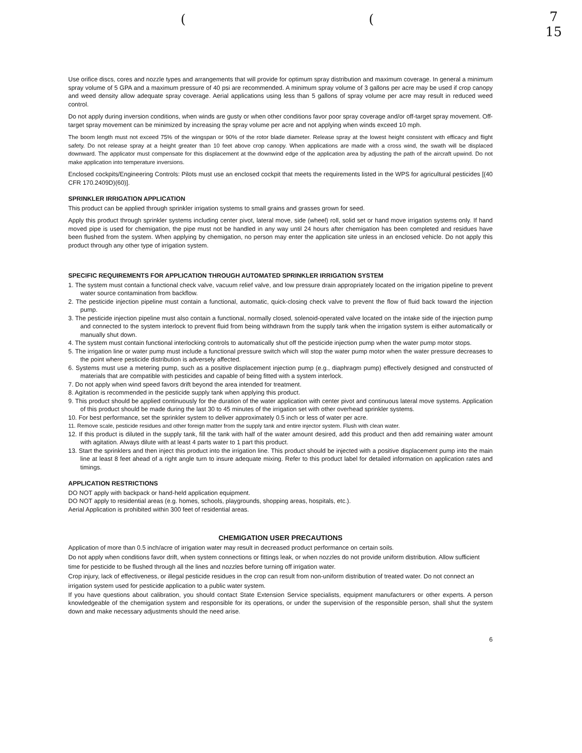7
15
((
Use orifice discs, cores and nozzle types and arrangements that will provide for optimum spray distribution and maximum coverage. In general a minimum spray volume of 5 GPA and a maximum pressure of 40 psi are recommended. A minimum spray volume of 3 gallons per acre may be used if crop canopy and weed density allow adequate spray coverage. Aerial applications using less than 5 gallons of spray volume per acre may result in reduced weed control.
Do not apply during inversion conditions, when winds are gusty or when other conditions favor poor spray coverage and/or off-target spray movement. Off-target spray movement can be minimized by increasing the spray volume per acre and not applying when winds exceed 10 mph.
The boom length must not exceed 75% of the wingspan or 90% of the rotor blade diameter. Release spray at the lowest height consistent with efficacy and flight safety. Do not release spray at a height greater than 10 feet above crop canopy. When applications are made with a cross wind, the swath will be displaced downward. The applicator must compensate for this displacement at the downwind edge of the application area by adjusting the path of the aircraft upwind. Do not make application into temperature inversions.
Enclosed cockpits/Engineering Controls: Pilots must use an enclosed cockpit that meets the requirements listed in the WPS for agricultural pesticides [(40 CFR 170.2409D)(60)].
SPRINKLER IRRIGATION APPLICATION
This product can be applied through sprinkler irrigation systems to small grains and grasses grown for seed.
Apply this product through sprinkler systems including center pivot, lateral move, side (wheel) roll, solid set or hand move irrigation systems only. If hand moved pipe is used for chemigation, the pipe must not be handled in any way until 24 hours after chemigation has been completed and residues have been flushed from the system. When applying by chemigation, no person may enter the application site unless in an enclosed vehicle. Do not apply this product through any other type of irrigation system.
SPECIFIC REQUIREMENTS FOR APPLICATION THROUGH AUTOMATED SPRINKLER IRRIGATION SYSTEM
1. The system must contain a functional check valve, vacuum relief valve, and low pressure drain appropriately located on the irrigation pipeline to prevent water source contamination from backflow.
2. The pesticide injection pipeline must contain a functional, automatic, quick-closing check valve to prevent the flow of fluid back toward the injection pump.
3. The pesticide injection pipeline must also contain a functional, normally closed, solenoid-operated valve located on the intake side of the injection pump and connected to the system interlock to prevent fluid from being withdrawn from the supply tank when the irrigation system is either automatically or manually shut down.
4. The system must contain functional interlocking controls to automatically shut off the pesticide injection pump when the water pump motor stops.
5. The irrigation line or water pump must include a functional pressure switch which will stop the water pump motor when the water pressure decreases to the point where pesticide distribution is adversely affected.
6. Systems must use a metering pump, such as a positive displacement injection pump (e.g., diaphragm pump) effectively designed and constructed of materials that are compatible with pesticides and capable of being fitted with a system interlock.
7. Do not apply when wind speed favors drift beyond the area intended for treatment.
8. Agitation is recommended in the pesticide supply tank when applying this product.
9. This product should be applied continuously for the duration of the water application with center pivot and continuous lateral move systems. Application of this product should be made during the last 30 to 45 minutes of the irrigation set with other overhead sprinkler systems.
10. For best performance, set the sprinkler system to deliver approximately 0.5 inch or less of water per acre.
11. Remove scale, pesticide residues and other foreign matter from the supply tank and entire injector system. Flush with clean water.
12. If this product is diluted in the supply tank, fill the tank with half of the water amount desired, add this product and then add remaining water amount with agitation. Always dilute with at least 4 parts water to 1 part this product.
13. Start the sprinklers and then inject this product into the irrigation line. This product should be injected with a positive displacement pump into the main line at least 8 feet ahead of a right angle turn to insure adequate mixing. Refer to this product label for detailed information on application rates and timings.
APPLICATION RESTRICTIONS
DO NOT apply with backpack or hand-held application equipment.
DO NOT apply to residential areas (e.g. homes, schools, playgrounds, shopping areas, hospitals, etc.).
Aerial Application is prohibited within 300 feet of residential areas.
CHEMIGATION USER PRECAUTIONS
Application of more than 0.5 inch/acre of irrigation water may result in decreased product performance on certain soils.
Do not apply when conditions favor drift, when system connections or fittings leak, or when nozzles do not provide uniform distribution. Allow sufficient time for pesticide to be flushed through all the lines and nozzles before turning off irrigation water.
Crop injury, lack of effectiveness, or illegal pesticide residues in the crop can result from non-uniform distribution of treated water. Do not connect an irrigation system used for pesticide application to a public water system.
If you have questions about calibration, you should contact State Extension Service specialists, equipment manufacturers or other experts. A person knowledgeable of the chemigation system and responsible for its operations, or under the supervision of the responsible person, shall shut the system down and make necessary adjustments should the need arise.
6